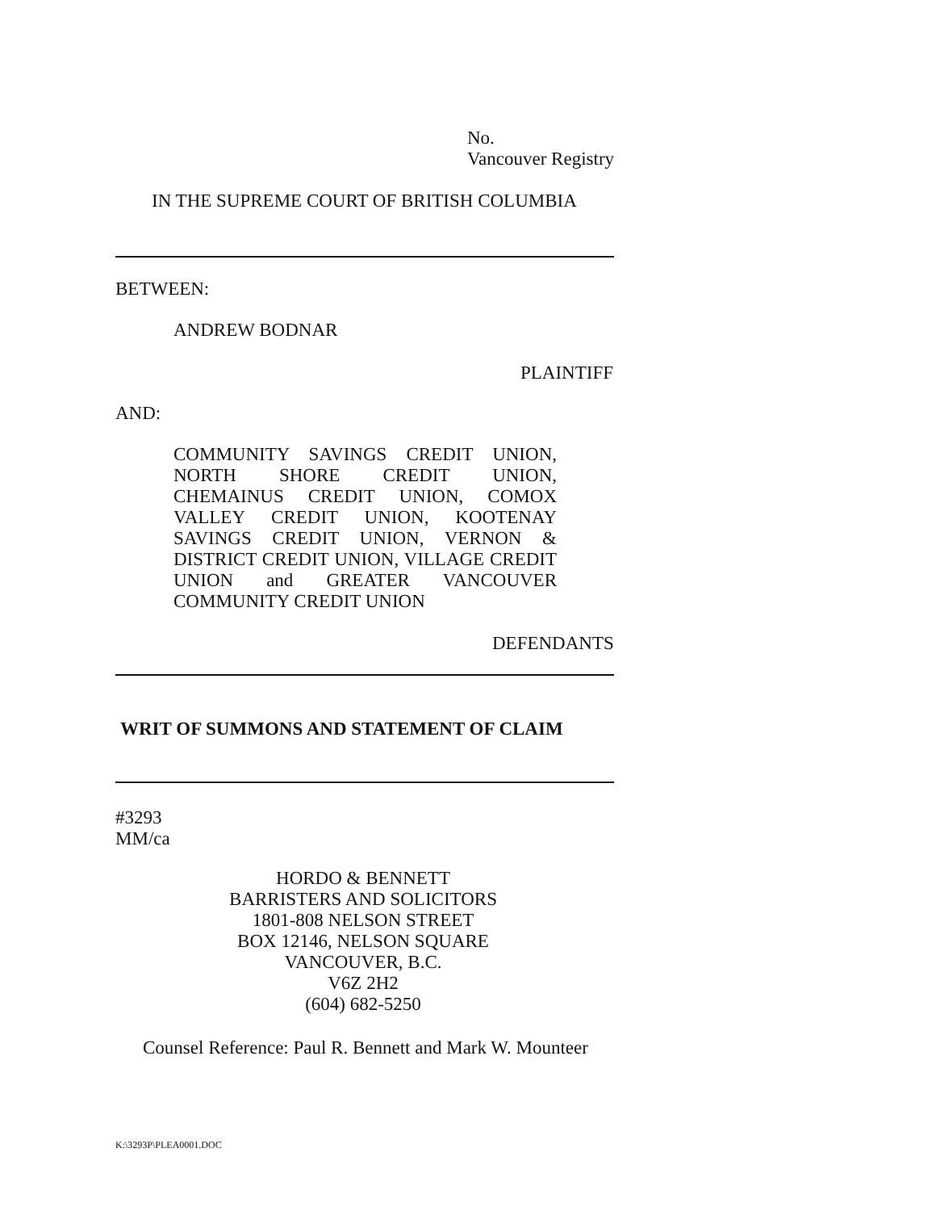No.
Vancouver Registry
IN THE SUPREME COURT OF BRITISH COLUMBIA
BETWEEN:
ANDREW BODNAR
PLAINTIFF
AND:
COMMUNITY SAVINGS CREDIT UNION, NORTH SHORE CREDIT UNION, CHEMAINUS CREDIT UNION, COMOX VALLEY CREDIT UNION, KOOTENAY SAVINGS CREDIT UNION, VERNON & DISTRICT CREDIT UNION, VILLAGE CREDIT UNION and GREATER VANCOUVER COMMUNITY CREDIT UNION
DEFENDANTS
WRIT OF SUMMONS AND STATEMENT OF CLAIM
#3293
MM/ca
HORDO & BENNETT
BARRISTERS AND SOLICITORS
1801-808 NELSON STREET
BOX 12146, NELSON SQUARE
VANCOUVER, B.C.
V6Z 2H2
(604) 682-5250
Counsel Reference: Paul R. Bennett and Mark W. Mounteer
K:\3293P\PLEA0001.DOC